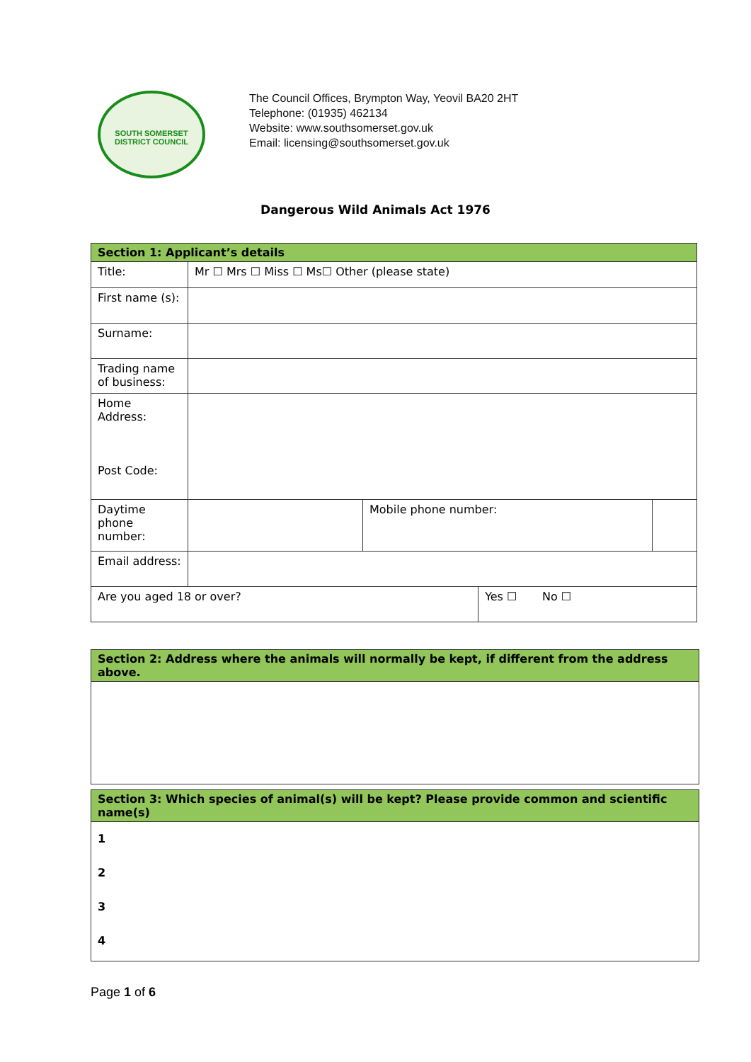SOUTH SOMERSET
DISTRICT COUNCIL
The Council Offices, Brympton Way, Yeovil BA20 2HT
Telephone: (01935) 462134
Website: www.southsomerset.gov.uk
Email: licensing@southsomerset.gov.uk
Dangerous Wild Animals Act 1976
| Section 1: Applicant’s details | | | | |
| Title: | Mr ☐ Mrs ☐ Miss ☐ Ms☐ Other (please state) | | | |
| First name (s): | | | | |
| Surname: | | | | |
| Trading name of business: | | | | |
| Home Address: Post Code: | | | | |
| Daytime phone number: | | Mobile phone number: | | |
| Email address: | | | | |
| Are you aged 18 or over? | | | Yes ☐ No ☐ | |
| Section 2: Address where the animals will normally be kept, if different from the address above. |
| Section 3: Which species of animal(s) will be kept? Please provide common and scientific name(s) |
| 1 2 3 4 |
Page 1 of 6